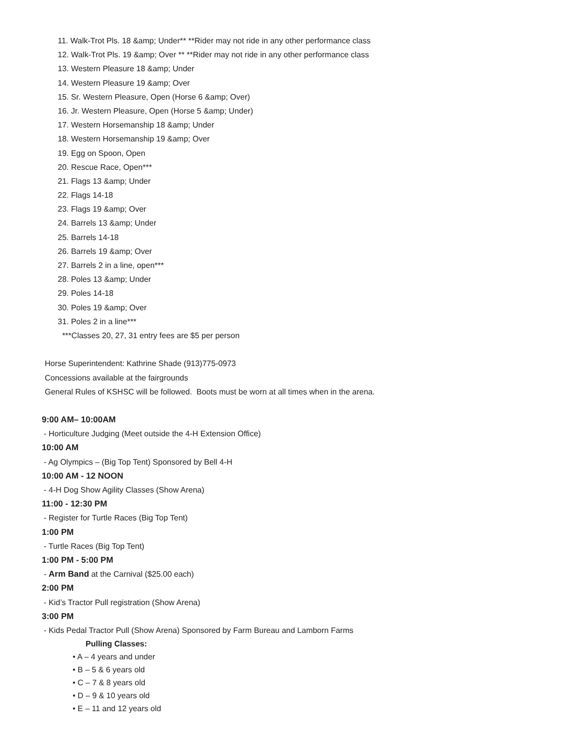11. Walk-Trot Pls. 18 &amp; Under** **Rider may not ride in any other performance class
12. Walk-Trot Pls. 19 &amp; Over ** **Rider may not ride in any other performance class
13. Western Pleasure 18 &amp; Under
14. Western Pleasure 19 &amp; Over
15. Sr. Western Pleasure, Open (Horse 6 &amp; Over)
16. Jr. Western Pleasure, Open (Horse 5 &amp; Under)
17. Western Horsemanship 18 &amp; Under
18. Western Horsemanship 19 &amp; Over
19. Egg on Spoon, Open
20. Rescue Race, Open***
21. Flags 13 &amp; Under
22. Flags 14-18
23. Flags 19 &amp; Over
24. Barrels 13 &amp; Under
25. Barrels 14-18
26. Barrels 19 &amp; Over
27. Barrels 2 in a line, open***
28. Poles 13 &amp; Under
29. Poles 14-18
30. Poles 19 &amp; Over
31. Poles 2 in a line***
***Classes 20, 27, 31 entry fees are $5 per person
Horse Superintendent: Kathrine Shade (913)775-0973
Concessions available at the fairgrounds
General Rules of KSHSC will be followed. Boots must be worn at all times when in the arena.
9:00 AM– 10:00AM
- Horticulture Judging (Meet outside the 4-H Extension Office)
10:00 AM
- Ag Olympics – (Big Top Tent) Sponsored by Bell 4-H
10:00 AM - 12 NOON
- 4-H Dog Show Agility Classes (Show Arena)
11:00 - 12:30 PM
- Register for Turtle Races (Big Top Tent)
1:00 PM
- Turtle Races (Big Top Tent)
1:00 PM - 5:00 PM
- Arm Band at the Carnival ($25.00 each)
2:00 PM
- Kid’s Tractor Pull registration (Show Arena)
3:00 PM
- Kids Pedal Tractor Pull (Show Arena) Sponsored by Farm Bureau and Lamborn Farms
Pulling Classes:
• A – 4 years and under
• B – 5 & 6 years old
• C – 7 & 8 years old
• D – 9 & 10 years old
• E – 11 and 12 years old